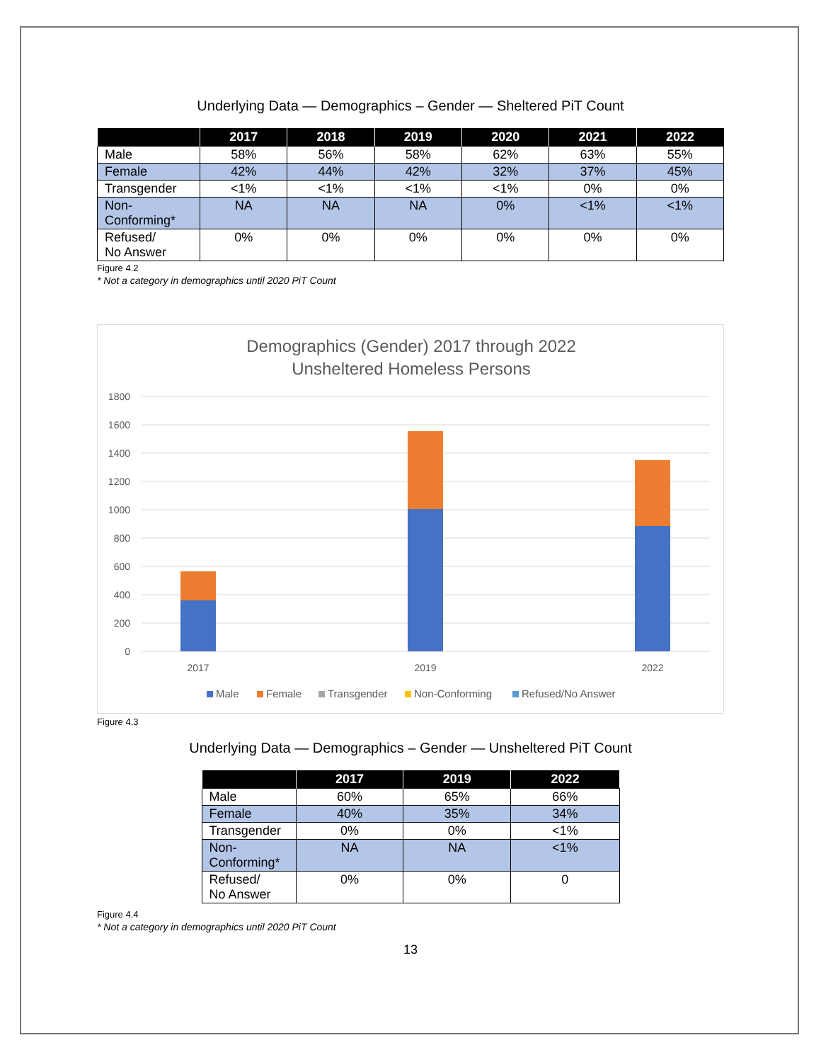Underlying Data — Demographics – Gender — Sheltered PiT Count
| | 2017 | 2018 | 2019 | 2020 | 2021 | 2022 |
| --- | --- | --- | --- | --- | --- | --- |
| Male | 58% | 56% | 58% | 62% | 63% | 55% |
| Female | 42% | 44% | 42% | 32% | 37% | 45% |
| Transgender | <1% | <1% | <1% | <1% | 0% | 0% |
| Non- Conforming* | NA | NA | NA | 0% | <1% | <1% |
| Refused/ No Answer | 0% | 0% | 0% | 0% | 0% | 0% |
Figure 4.2
* Not a category in demographics until 2020 PiT Count
Demographics (Gender) 2017 through 2022
Unsheltered Homeless Persons
1800
1600
1400
1200
1000
800
600
400
200
0
2017
2019
2022
Male
Female
Transgender
Non-Conforming
Refused/No Answer
Figure 4.3
Underlying Data — Demographics – Gender — Unsheltered PiT Count
| | 2017 | 2019 | 2022 |
| --- | --- | --- | --- |
| Male | 60% | 65% | 66% |
| Female | 40% | 35% | 34% |
| Transgender | 0% | 0% | <1% |
| Non- Conforming* | NA | NA | <1% |
| Refused/ No Answer | 0% | 0% | 0 |
Figure 4.4
* Not a category in demographics until 2020 PiT Count
13